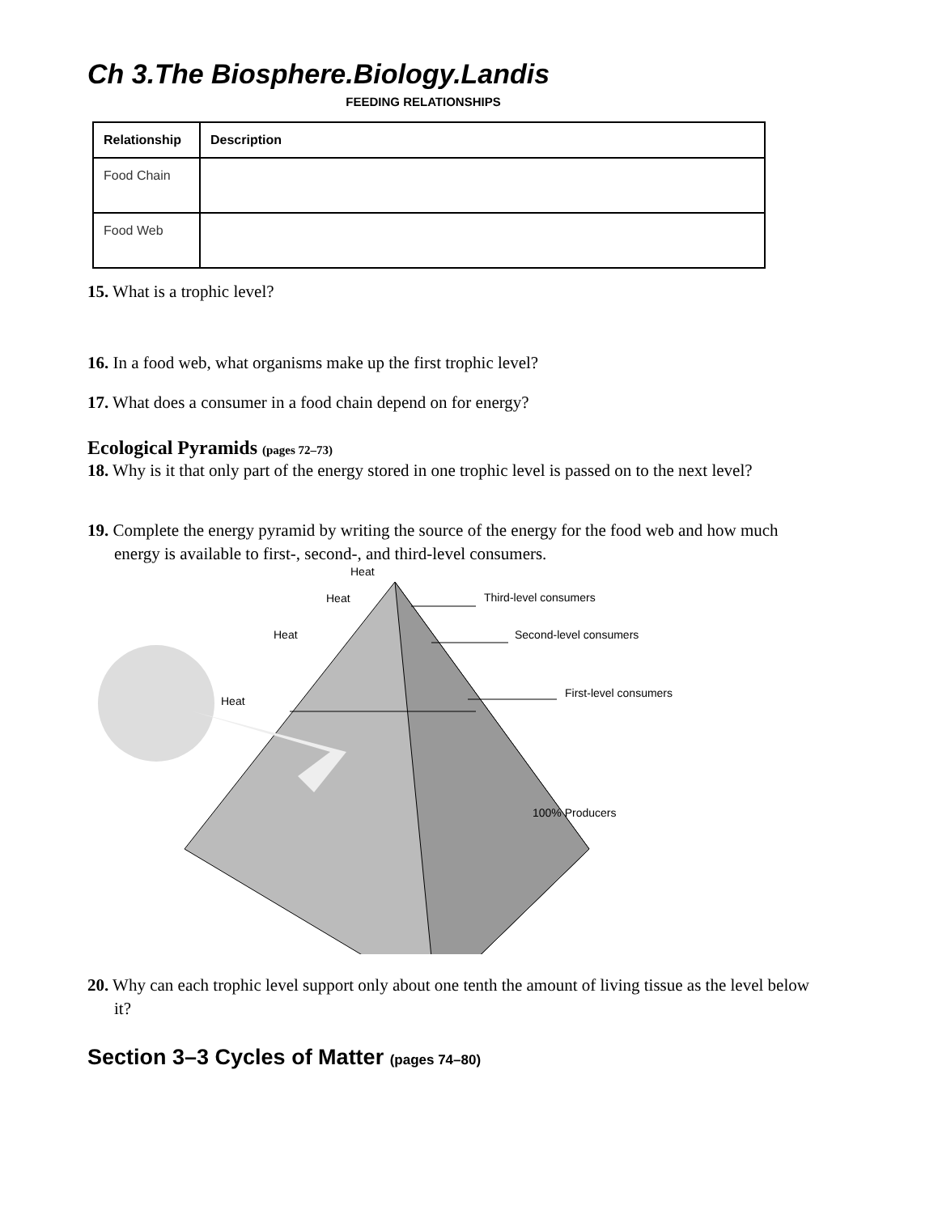Ch 3.The Biosphere.Biology.Landis
FEEDING RELATIONSHIPS
| Relationship | Description |
| --- | --- |
| Food Chain | |
| Food Web | |
15. What is a trophic level?
16. In a food web, what organisms make up the first trophic level?
17. What does a consumer in a food chain depend on for energy?
Ecological Pyramids (pages 72–73)
18. Why is it that only part of the energy stored in one trophic level is passed on to the next level?
19. Complete the energy pyramid by writing the source of the energy for the food web and how much energy is available to first-, second-, and third-level consumers.
Heat
Heat
Heat
Heat
Third-level consumers
Second-level consumers
First-level consumers
100% Producers
20. Why can each trophic level support only about one tenth the amount of living tissue as the level below it?
Section 3–3 Cycles of Matter (pages 74–80)